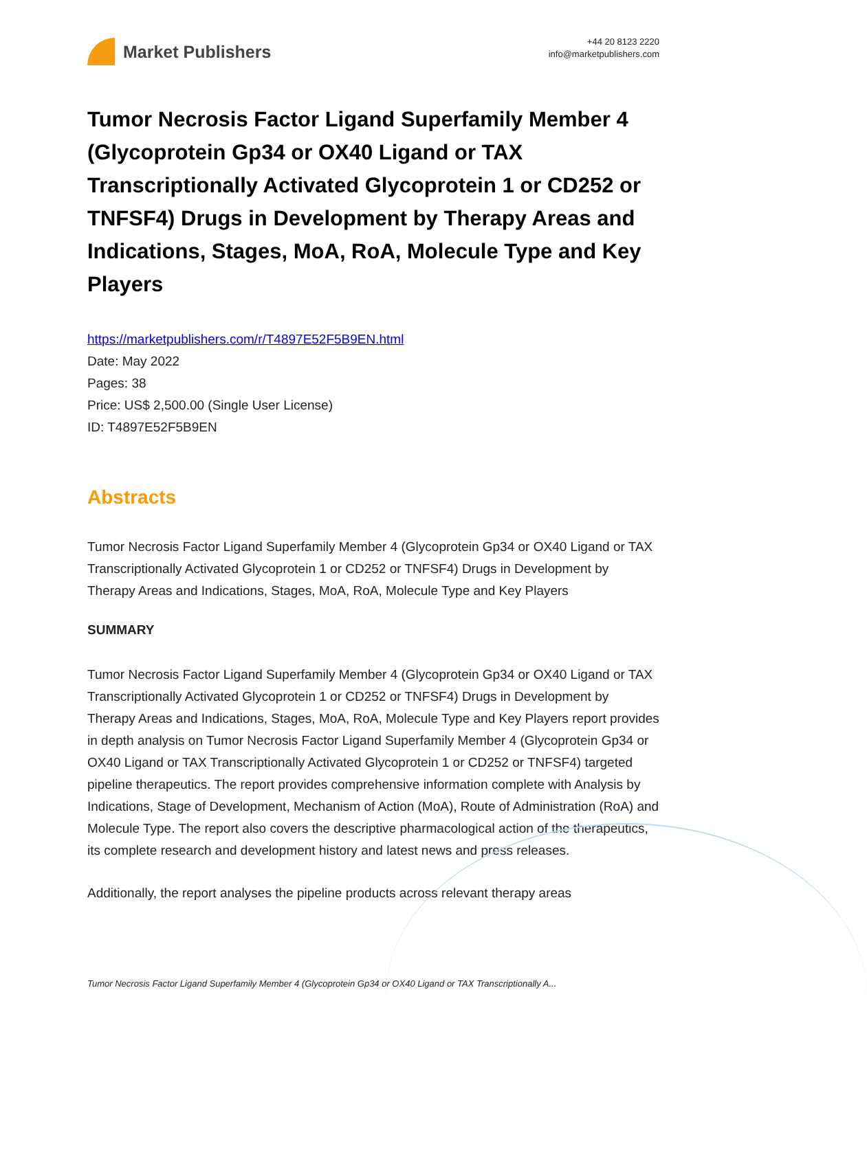Market Publishers
+44 20 8123 2220
info@marketpublishers.com
Tumor Necrosis Factor Ligand Superfamily Member 4 (Glycoprotein Gp34 or OX40 Ligand or TAX Transcriptionally Activated Glycoprotein 1 or CD252 or TNFSF4) Drugs in Development by Therapy Areas and Indications, Stages, MoA, RoA, Molecule Type and Key Players
https://marketpublishers.com/r/T4897E52F5B9EN.html
Date: May 2022
Pages: 38
Price: US$ 2,500.00 (Single User License)
ID: T4897E52F5B9EN
Abstracts
Tumor Necrosis Factor Ligand Superfamily Member 4 (Glycoprotein Gp34 or OX40 Ligand or TAX Transcriptionally Activated Glycoprotein 1 or CD252 or TNFSF4) Drugs in Development by Therapy Areas and Indications, Stages, MoA, RoA, Molecule Type and Key Players
SUMMARY
Tumor Necrosis Factor Ligand Superfamily Member 4 (Glycoprotein Gp34 or OX40 Ligand or TAX Transcriptionally Activated Glycoprotein 1 or CD252 or TNFSF4) Drugs in Development by Therapy Areas and Indications, Stages, MoA, RoA, Molecule Type and Key Players report provides in depth analysis on Tumor Necrosis Factor Ligand Superfamily Member 4 (Glycoprotein Gp34 or OX40 Ligand or TAX Transcriptionally Activated Glycoprotein 1 or CD252 or TNFSF4) targeted pipeline therapeutics. The report provides comprehensive information complete with Analysis by Indications, Stage of Development, Mechanism of Action (MoA), Route of Administration (RoA) and Molecule Type. The report also covers the descriptive pharmacological action of the therapeutics, its complete research and development history and latest news and press releases.
Additionally, the report analyses the pipeline products across relevant therapy areas
Tumor Necrosis Factor Ligand Superfamily Member 4 (Glycoprotein Gp34 or OX40 Ligand or TAX Transcriptionally A...